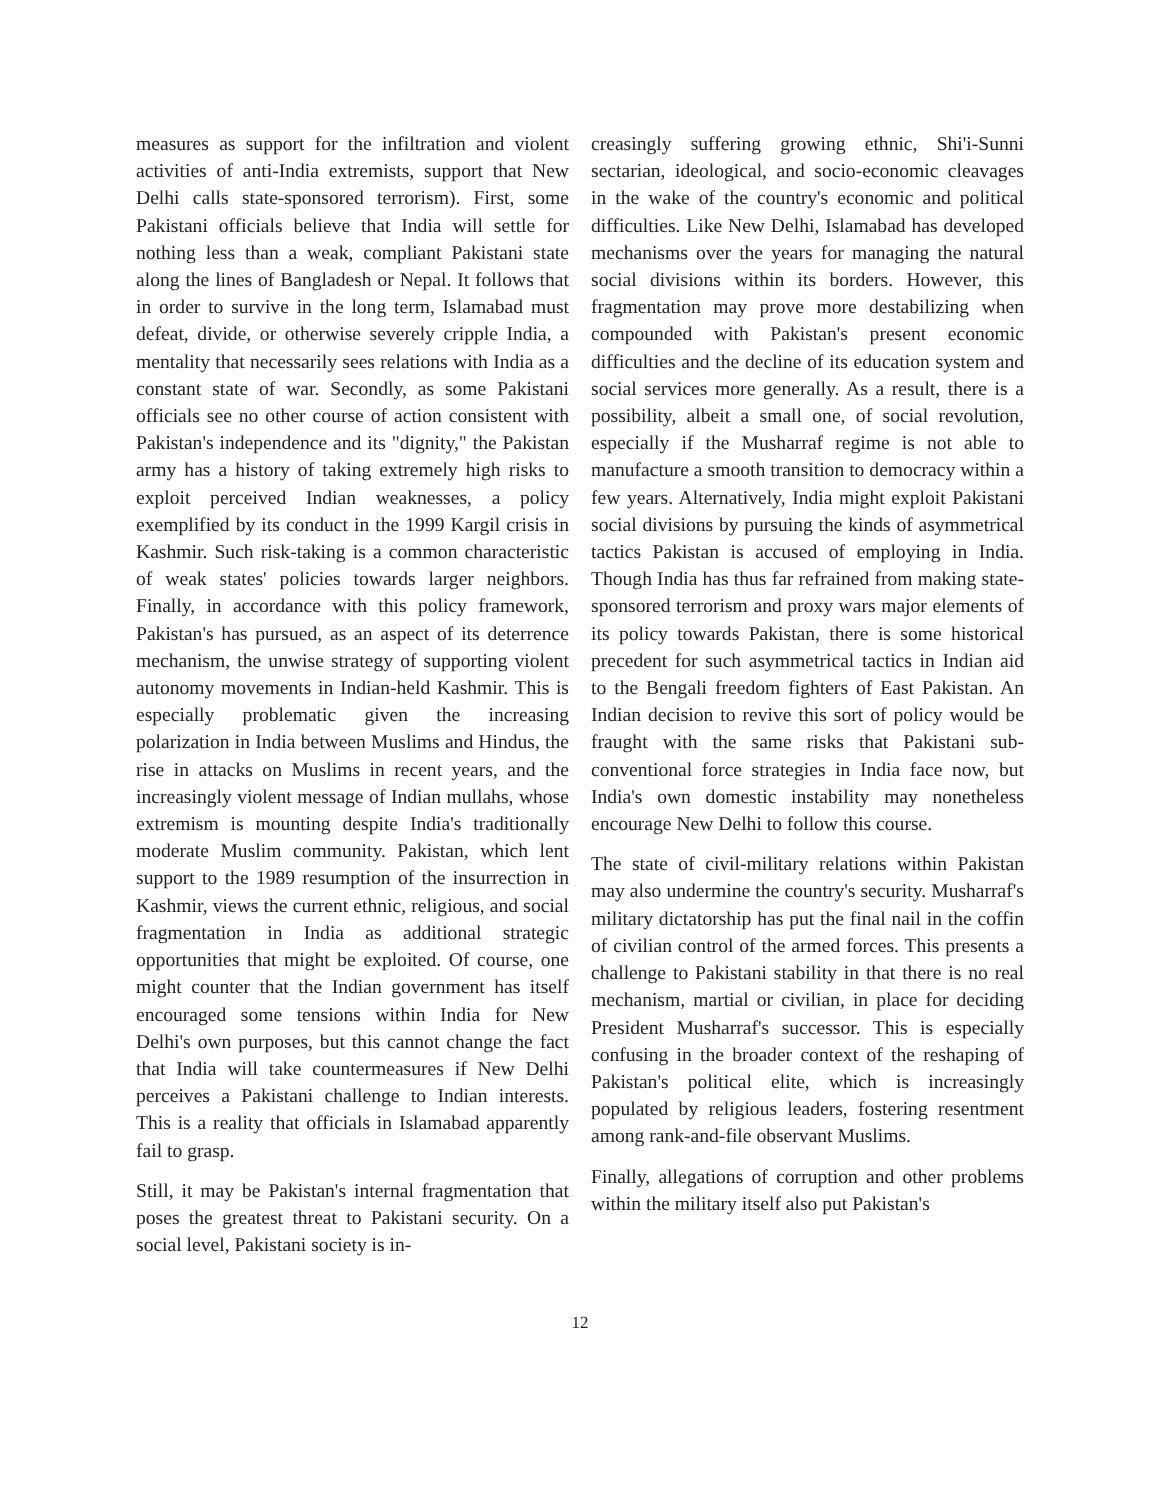measures as support for the infiltration and violent activities of anti-India extremists, support that New Delhi calls state-sponsored terrorism). First, some Pakistani officials believe that India will settle for nothing less than a weak, compliant Pakistani state along the lines of Bangladesh or Nepal. It follows that in order to survive in the long term, Islamabad must defeat, divide, or otherwise severely cripple India, a mentality that necessarily sees relations with India as a constant state of war. Secondly, as some Pakistani officials see no other course of action consistent with Pakistan's independence and its "dignity," the Pakistan army has a history of taking extremely high risks to exploit perceived Indian weaknesses, a policy exemplified by its conduct in the 1999 Kargil crisis in Kashmir. Such risk-taking is a common characteristic of weak states' policies towards larger neighbors. Finally, in accordance with this policy framework, Pakistan's has pursued, as an aspect of its deterrence mechanism, the unwise strategy of supporting violent autonomy movements in Indian-held Kashmir. This is especially problematic given the increasing polarization in India between Muslims and Hindus, the rise in attacks on Muslims in recent years, and the increasingly violent message of Indian mullahs, whose extremism is mounting despite India's traditionally moderate Muslim community. Pakistan, which lent support to the 1989 resumption of the insurrection in Kashmir, views the current ethnic, religious, and social fragmentation in India as additional strategic opportunities that might be exploited. Of course, one might counter that the Indian government has itself encouraged some tensions within India for New Delhi's own purposes, but this cannot change the fact that India will take countermeasures if New Delhi perceives a Pakistani challenge to Indian interests. This is a reality that officials in Islamabad apparently fail to grasp.
Still, it may be Pakistan's internal fragmentation that poses the greatest threat to Pakistani security. On a social level, Pakistani society is in-
creasingly suffering growing ethnic, Shi'i-Sunni sectarian, ideological, and socio-economic cleavages in the wake of the country's economic and political difficulties. Like New Delhi, Islamabad has developed mechanisms over the years for managing the natural social divisions within its borders. However, this fragmentation may prove more destabilizing when compounded with Pakistan's present economic difficulties and the decline of its education system and social services more generally. As a result, there is a possibility, albeit a small one, of social revolution, especially if the Musharraf regime is not able to manufacture a smooth transition to democracy within a few years. Alternatively, India might exploit Pakistani social divisions by pursuing the kinds of asymmetrical tactics Pakistan is accused of employing in India. Though India has thus far refrained from making state-sponsored terrorism and proxy wars major elements of its policy towards Pakistan, there is some historical precedent for such asymmetrical tactics in Indian aid to the Bengali freedom fighters of East Pakistan. An Indian decision to revive this sort of policy would be fraught with the same risks that Pakistani sub-conventional force strategies in India face now, but India's own domestic instability may nonetheless encourage New Delhi to follow this course.
The state of civil-military relations within Pakistan may also undermine the country's security. Musharraf's military dictatorship has put the final nail in the coffin of civilian control of the armed forces. This presents a challenge to Pakistani stability in that there is no real mechanism, martial or civilian, in place for deciding President Musharraf's successor. This is especially confusing in the broader context of the reshaping of Pakistan's political elite, which is increasingly populated by religious leaders, fostering resentment among rank-and-file observant Muslims.
Finally, allegations of corruption and other problems within the military itself also put Pakistan's
12